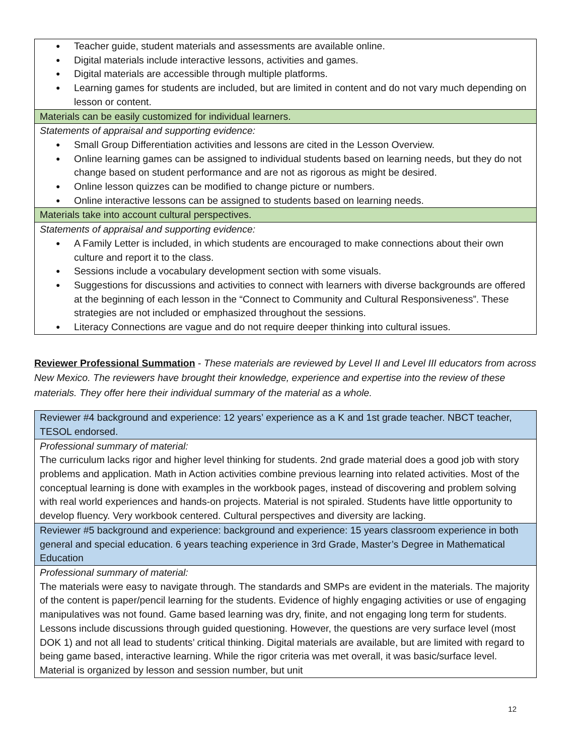| Teacher guide, student materials and assessments are available online. Digital materials include interactive lessons, activities and games. Digital materials are accessible through multiple platforms. Learning games for students are included, but are limited in content and do not vary much depending on lesson or content. |
| Materials can be easily customized for individual learners. |
| Statements of appraisal and supporting evidence: Small Group Differentiation activities and lessons are cited in the Lesson Overview. Online learning games can be assigned to individual students based on learning needs, but they do not change based on student performance and are not as rigorous as might be desired. Online lesson quizzes can be modified to change picture or numbers. Online interactive lessons can be assigned to students based on learning needs. |
| Materials take into account cultural perspectives. |
| Statements of appraisal and supporting evidence: A Family Letter is included, in which students are encouraged to make connections about their own culture and report it to the class. Sessions include a vocabulary development section with some visuals. Suggestions for discussions and activities to connect with learners with diverse backgrounds are offered at the beginning of each lesson in the “Connect to Community and Cultural Responsiveness”. These strategies are not included or emphasized throughout the sessions. Literacy Connections are vague and do not require deeper thinking into cultural issues. |
Reviewer Professional Summation - These materials are reviewed by Level II and Level III educators from across New Mexico. The reviewers have brought their knowledge, experience and expertise into the review of these materials. They offer here their individual summary of the material as a whole.
| Reviewer #4 background and experience: 12 years’ experience as a K and 1st grade teacher. NBCT teacher, TESOL endorsed. |
| Professional summary of material: The curriculum lacks rigor and higher level thinking for students. 2nd grade material does a good job with story problems and application. Math in Action activities combine previous learning into related activities. Most of the conceptual learning is done with examples in the workbook pages, instead of discovering and problem solving with real world experiences and hands-on projects. Material is not spiraled. Students have little opportunity to develop fluency. Very workbook centered. Cultural perspectives and diversity are lacking. |
| Reviewer #5 background and experience: background and experience: 15 years classroom experience in both general and special education. 6 years teaching experience in 3rd Grade, Master’s Degree in Mathematical Education |
| Professional summary of material: The materials were easy to navigate through. The standards and SMPs are evident in the materials. The majority of the content is paper/pencil learning for the students. Evidence of highly engaging activities or use of engaging manipulatives was not found. Game based learning was dry, finite, and not engaging long term for students. Lessons include discussions through guided questioning. However, the questions are very surface level (most DOK 1) and not all lead to students’ critical thinking. Digital materials are available, but are limited with regard to being game based, interactive learning. While the rigor criteria was met overall, it was basic/surface level. Material is organized by lesson and session number, but unit |
12